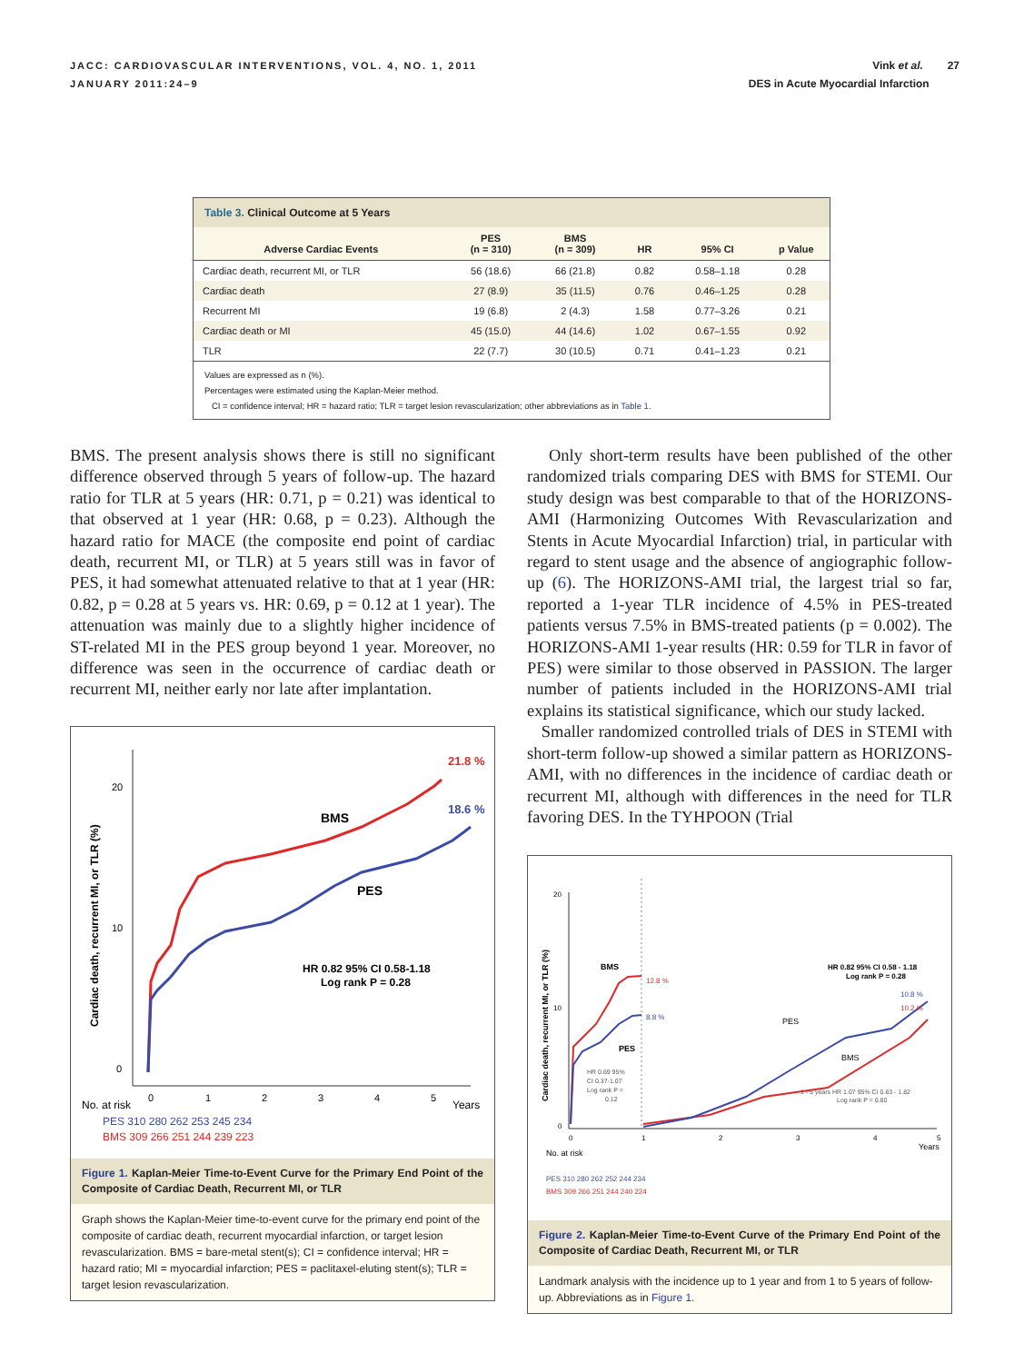JACC: CARDIOVASCULAR INTERVENTIONS, VOL. 4, NO. 1, 2011
JANUARY 2011:24–9
Vink et al. 27
DES in Acute Myocardial Infarction
Table 3. Clinical Outcome at 5 Years
| Adverse Cardiac Events | PES (n = 310) | BMS (n = 309) | HR | 95% CI | p Value |
| --- | --- | --- | --- | --- | --- |
| Cardiac death, recurrent MI, or TLR | 56 (18.6) | 66 (21.8) | 0.82 | 0.58–1.18 | 0.28 |
| Cardiac death | 27 (8.9) | 35 (11.5) | 0.76 | 0.46–1.25 | 0.28 |
| Recurrent MI | 19 (6.8) | 2 (4.3) | 1.58 | 0.77–3.26 | 0.21 |
| Cardiac death or MI | 45 (15.0) | 44 (14.6) | 1.02 | 0.67–1.55 | 0.92 |
| TLR | 22 (7.7) | 30 (10.5) | 0.71 | 0.41–1.23 | 0.21 |
Values are expressed as n (%).
Percentages were estimated using the Kaplan-Meier method.
CI = confidence interval; HR = hazard ratio; TLR = target lesion revascularization; other abbreviations as in Table 1.
BMS. The present analysis shows there is still no significant difference observed through 5 years of follow-up. The hazard ratio for TLR at 5 years (HR: 0.71, p = 0.21) was identical to that observed at 1 year (HR: 0.68, p = 0.23). Although the hazard ratio for MACE (the composite end point of cardiac death, recurrent MI, or TLR) at 5 years still was in favor of PES, it had somewhat attenuated relative to that at 1 year (HR: 0.82, p = 0.28 at 5 years vs. HR: 0.69, p = 0.12 at 1 year). The attenuation was mainly due to a slightly higher incidence of ST-related MI in the PES group beyond 1 year. Moreover, no difference was seen in the occurrence of cardiac death or recurrent MI, neither early nor late after implantation.
20
10
0
Cardiac death, recurrent MI, or TLR (%)
21.8 %
18.6 %
BMS
PES
HR 0.82 95% CI 0.58-1.18
Log rank P = 0.28
0
1
2
3
4
5
Years
No. at risk
PES 310 280 262 253 245 234
BMS 309 266 251 244 239 223
Figure 1. Kaplan-Meier Time-to-Event Curve for the Primary End Point of the Composite of Cardiac Death, Recurrent MI, or TLR
Graph shows the Kaplan-Meier time-to-event curve for the primary end point of the composite of cardiac death, recurrent myocardial infarction, or target lesion revascularization. BMS = bare-metal stent(s); CI = confidence interval; HR = hazard ratio; MI = myocardial infarction; PES = paclitaxel-eluting stent(s); TLR = target lesion revascularization.
Only short-term results have been published of the other randomized trials comparing DES with BMS for STEMI. Our study design was best comparable to that of the HORIZONS-AMI (Harmonizing Outcomes With Revascularization and Stents in Acute Myocardial Infarction) trial, in particular with regard to stent usage and the absence of angiographic follow-up (6). The HORIZONS-AMI trial, the largest trial so far, reported a 1-year TLR incidence of 4.5% in PES-treated patients versus 7.5% in BMS-treated patients (p = 0.002). The HORIZONS-AMI 1-year results (HR: 0.59 for TLR in favor of PES) were similar to those observed in PASSION. The larger number of patients included in the HORIZONS-AMI trial explains its statistical significance, which our study lacked.
Smaller randomized controlled trials of DES in STEMI with short-term follow-up showed a similar pattern as HORIZONS-AMI, with no differences in the incidence of cardiac death or recurrent MI, although with differences in the need for TLR favoring DES. In the TYHPOON (Trial
20
10
0
Cardiac death, recurrent MI, or TLR (%)
BMS
PES
12.8 %
8.8 %
HR 0.69 95%
CI 0.37-1.07
Log rank P =
0.12
HR 0.82 95% CI 0.58 - 1.18
Log rank P = 0.28
10.8 %
10.2 %
PES
BMS
1 - 5 years HR 1.07 95% CI 0.63 - 1.82
Log rank P = 0.80
0
1
2
3
4
5
Years
No. at risk
PES 310 280 262 252 244 234
BMS 309 266 251 244 240 224
Figure 2. Kaplan-Meier Time-to-Event Curve of the Primary End Point of the Composite of Cardiac Death, Recurrent MI, or TLR
Landmark analysis with the incidence up to 1 year and from 1 to 5 years of follow-up. Abbreviations as in Figure 1.